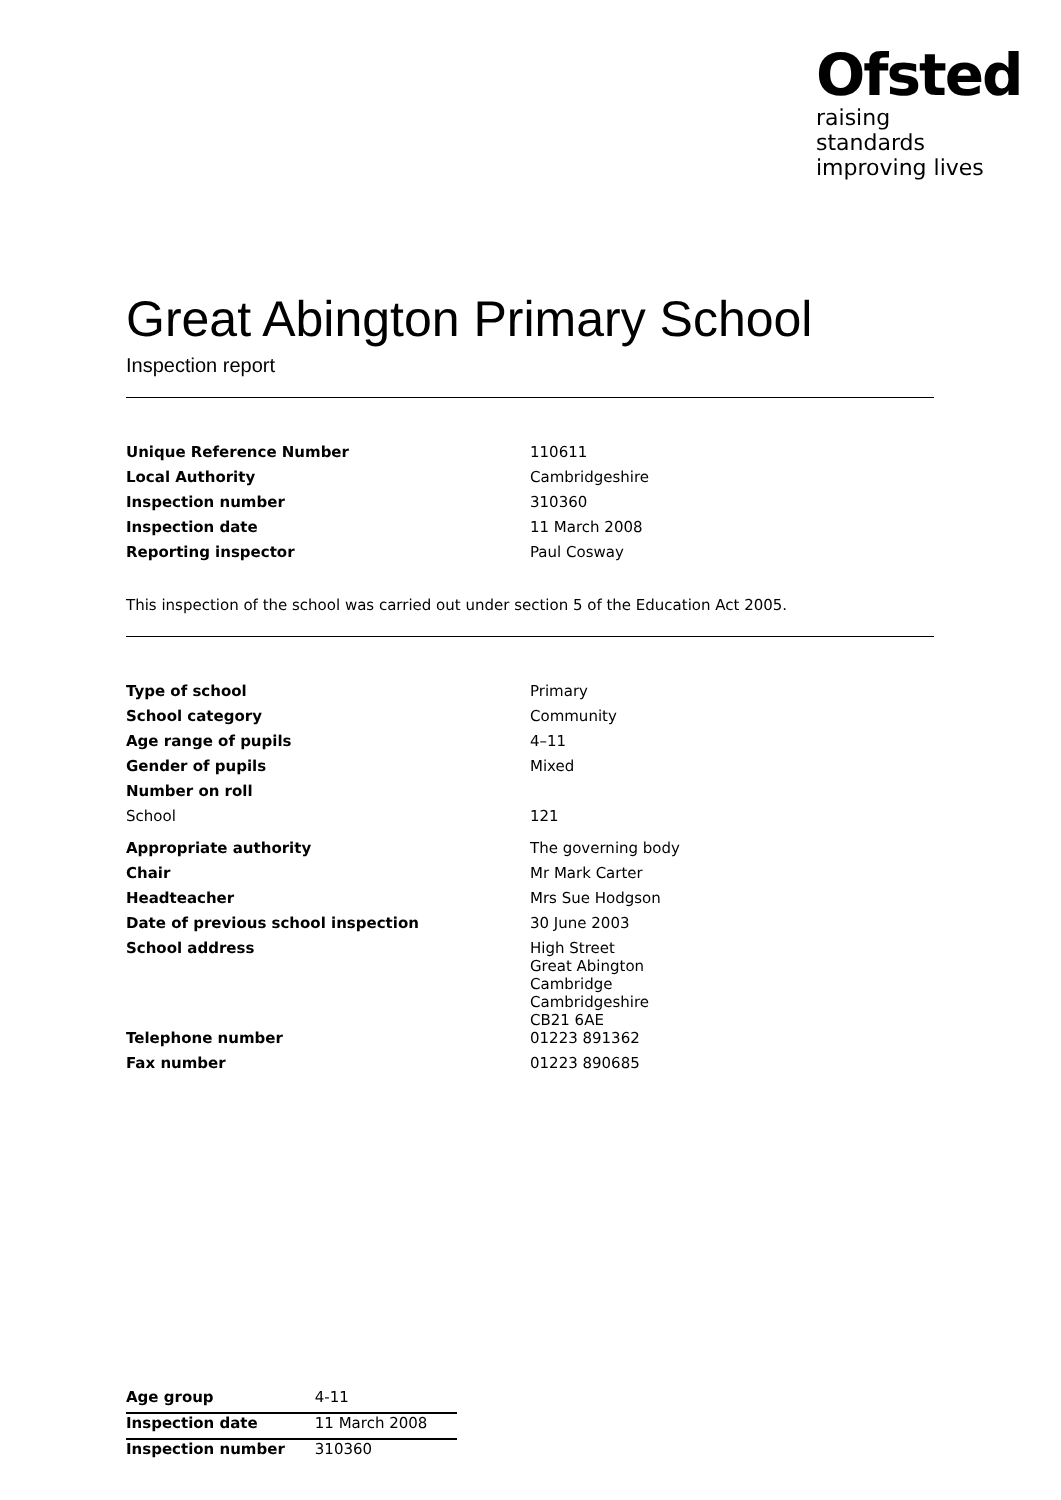Ofsted
raising standards
improving lives
Great Abington Primary School
Inspection report
| Unique Reference Number | 110611 |
| Local Authority | Cambridgeshire |
| Inspection number | 310360 |
| Inspection date | 11 March 2008 |
| Reporting inspector | Paul Cosway |
This inspection of the school was carried out under section 5 of the Education Act 2005.
| Type of school | Primary |
| School category | Community |
| Age range of pupils | 4–11 |
| Gender of pupils | Mixed |
| Number on roll | |
| School | 121 |
| Appropriate authority | The governing body |
| Chair | Mr Mark Carter |
| Headteacher | Mrs Sue Hodgson |
| Date of previous school inspection | 30 June 2003 |
| School address | High Street Great Abington Cambridge Cambridgeshire CB21 6AE |
| Telephone number | 01223 891362 |
| Fax number | 01223 890685 |
| Age group | 4-11 |
| Inspection date | 11 March 2008 |
| Inspection number | 310360 |